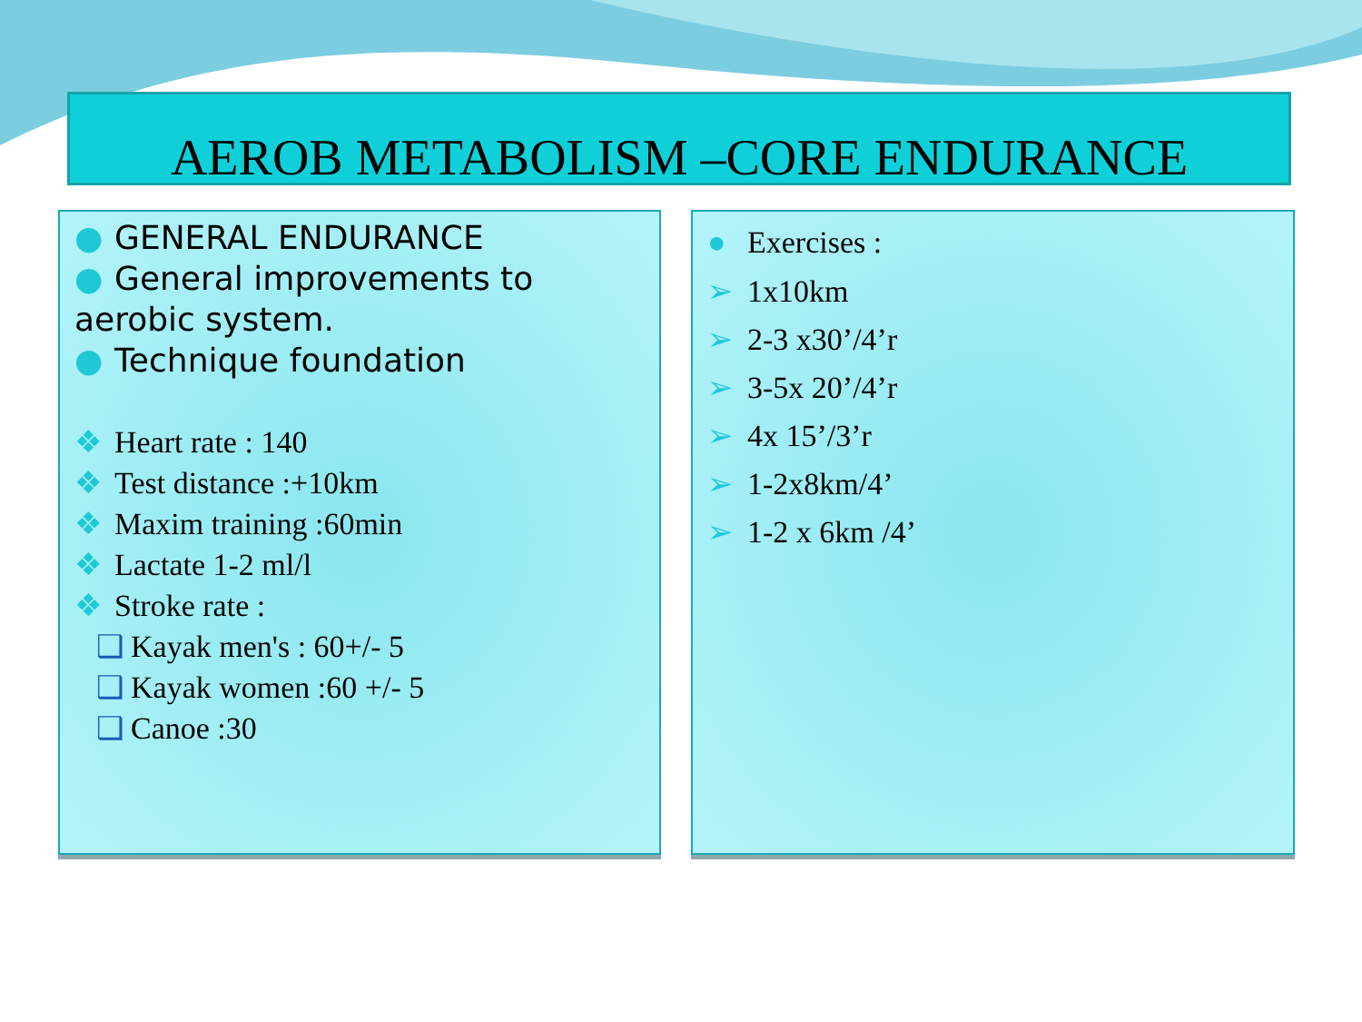AEROB METABOLISM –CORE ENDURANCE
● GENERAL ENDURANCE
● General improvements to aerobic system.
● Technique foundation
❖ Heart rate : 140
❖ Test distance :+10km
❖ Maxim training :60min
❖ Lactate 1-2 ml/l
❖ Stroke rate :
❑ Kayak men's : 60+/- 5
❑ Kayak women :60 +/- 5
❑ Canoe :30
● Exercises :
➢ 1x10km
➢ 2-3 x30’/4’r
➢ 3-5x 20’/4’r
➢ 4x 15’/3’r
➢ 1-2x8km/4’
➢ 1-2 x 6km /4’